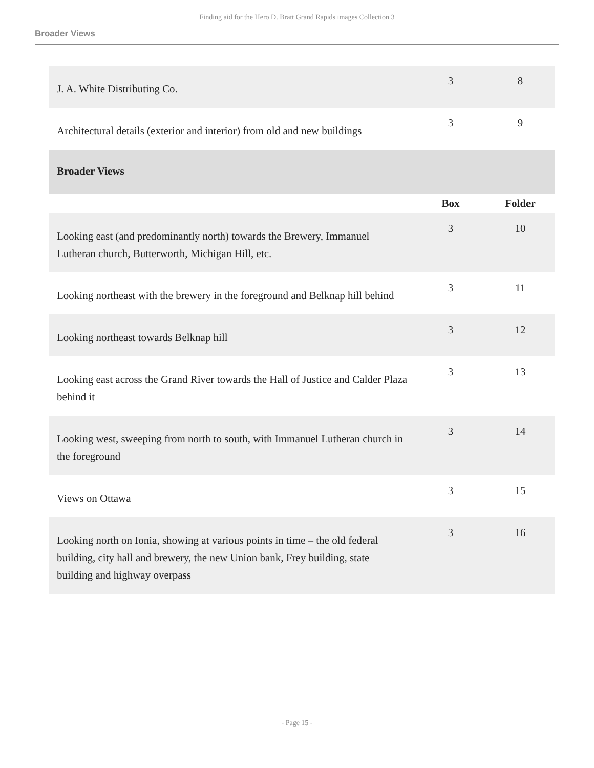Finding aid for the Hero D. Bratt Grand Rapids images Collection 3
Broader Views
| J. A. White Distributing Co. | 3 | 8 |
| Architectural details (exterior and interior) from old and new buildings | 3 | 9 |
| Broader Views | | |
| | Box | Folder |
| Looking east (and predominantly north) towards the Brewery, Immanuel Lutheran church, Butterworth, Michigan Hill, etc. | 3 | 10 |
| Looking northeast with the brewery in the foreground and Belknap hill behind | 3 | 11 |
| Looking northeast towards Belknap hill | 3 | 12 |
| Looking east across the Grand River towards the Hall of Justice and Calder Plaza behind it | 3 | 13 |
| Looking west, sweeping from north to south, with Immanuel Lutheran church in the foreground | 3 | 14 |
| Views on Ottawa | 3 | 15 |
| Looking north on Ionia, showing at various points in time – the old federal building, city hall and brewery, the new Union bank, Frey building, state building and highway overpass | 3 | 16 |
- Page 15 -